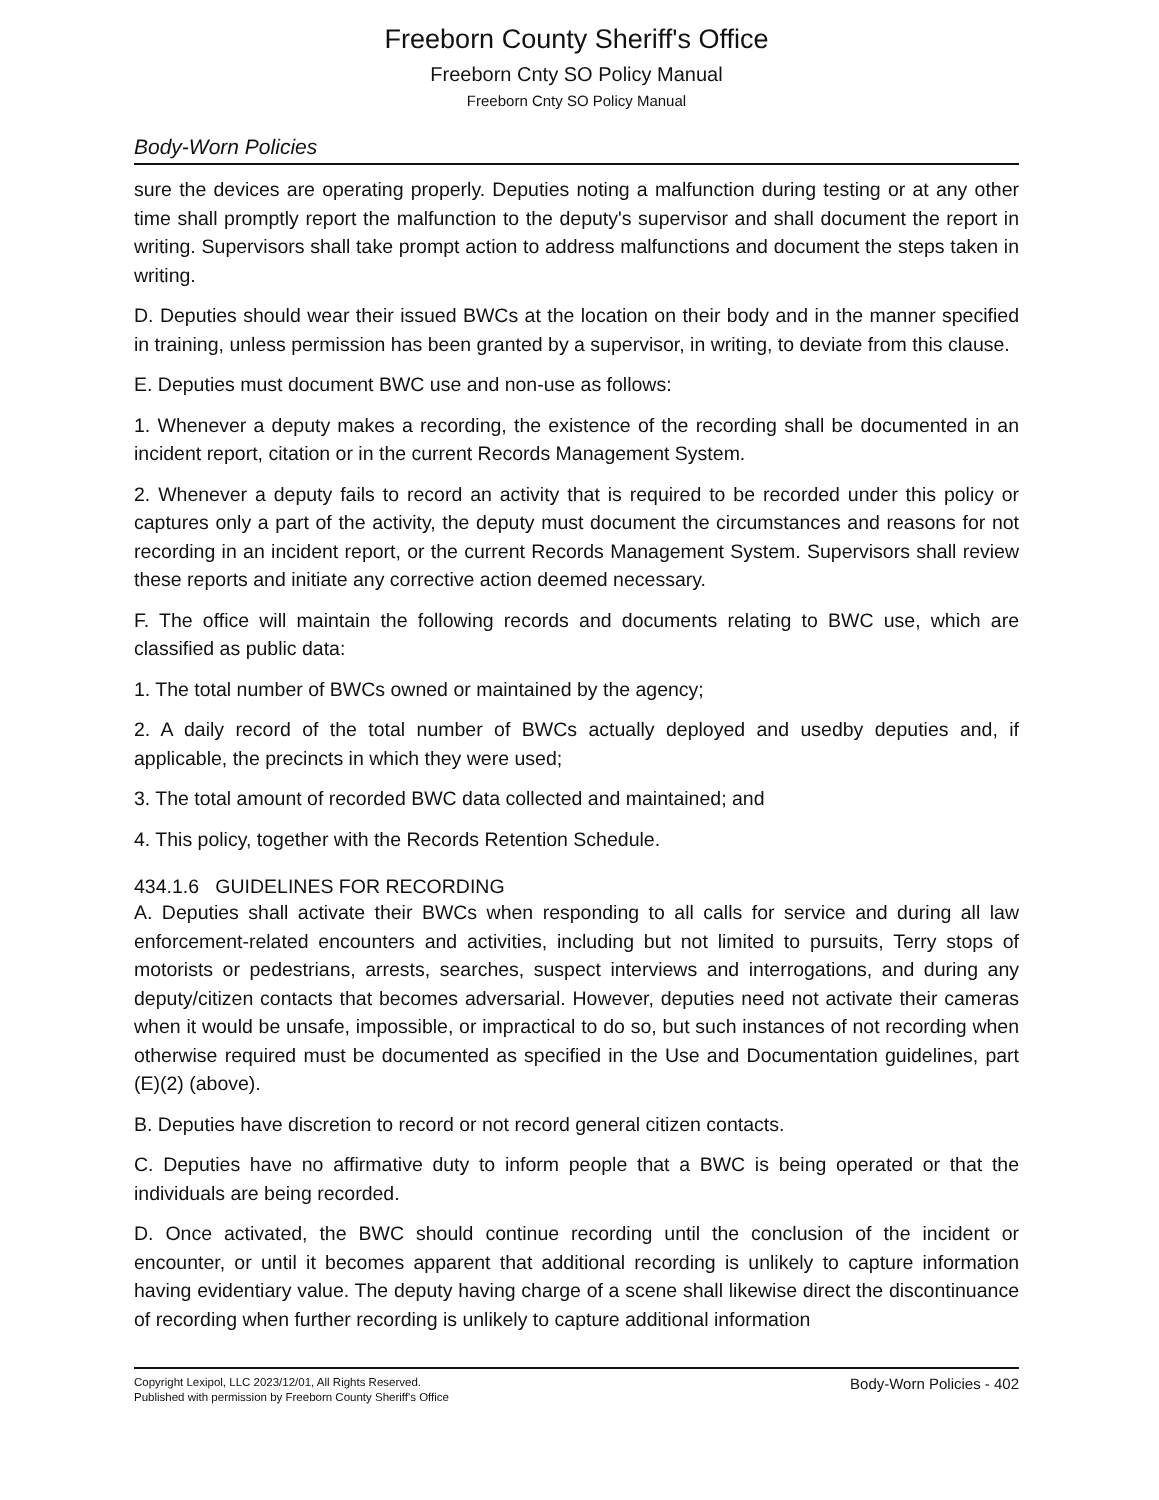Freeborn County Sheriff's Office
Freeborn Cnty SO Policy Manual
Freeborn Cnty SO Policy Manual
Body-Worn Policies
sure the devices are operating properly. Deputies noting a malfunction during testing or at any other time shall promptly report the malfunction to the deputy's supervisor and shall document the report in writing. Supervisors shall take prompt action to address malfunctions and document the steps taken in writing.
D. Deputies should wear their issued BWCs at the location on their body and in the manner specified in training, unless permission has been granted by a supervisor, in writing, to deviate from this clause.
E. Deputies must document BWC use and non-use as follows:
1. Whenever a deputy makes a recording, the existence of the recording shall be documented in an incident report, citation or in the current Records Management System.
2. Whenever a deputy fails to record an activity that is required to be recorded under this policy or captures only a part of the activity, the deputy must document the circumstances and reasons for not recording in an incident report, or the current Records Management System. Supervisors shall review these reports and initiate any corrective action deemed necessary.
F. The office will maintain the following records and documents relating to BWC use, which are classified as public data:
1. The total number of BWCs owned or maintained by the agency;
2. A daily record of the total number of BWCs actually deployed and usedby deputies and, if applicable, the precincts in which they were used;
3. The total amount of recorded BWC data collected and maintained; and
4. This policy, together with the Records Retention Schedule.
434.1.6 GUIDELINES FOR RECORDING
A. Deputies shall activate their BWCs when responding to all calls for service and during all law enforcement-related encounters and activities, including but not limited to pursuits, Terry stops of motorists or pedestrians, arrests, searches, suspect interviews and interrogations, and during any deputy/citizen contacts that becomes adversarial. However, deputies need not activate their cameras when it would be unsafe, impossible, or impractical to do so, but such instances of not recording when otherwise required must be documented as specified in the Use and Documentation guidelines, part (E)(2) (above).
B. Deputies have discretion to record or not record general citizen contacts.
C. Deputies have no affirmative duty to inform people that a BWC is being operated or that the individuals are being recorded.
D. Once activated, the BWC should continue recording until the conclusion of the incident or encounter, or until it becomes apparent that additional recording is unlikely to capture information having evidentiary value. The deputy having charge of a scene shall likewise direct the discontinuance of recording when further recording is unlikely to capture additional information
Copyright Lexipol, LLC 2023/12/01, All Rights Reserved.
Published with permission by Freeborn County Sheriff's Office
Body-Worn Policies - 402